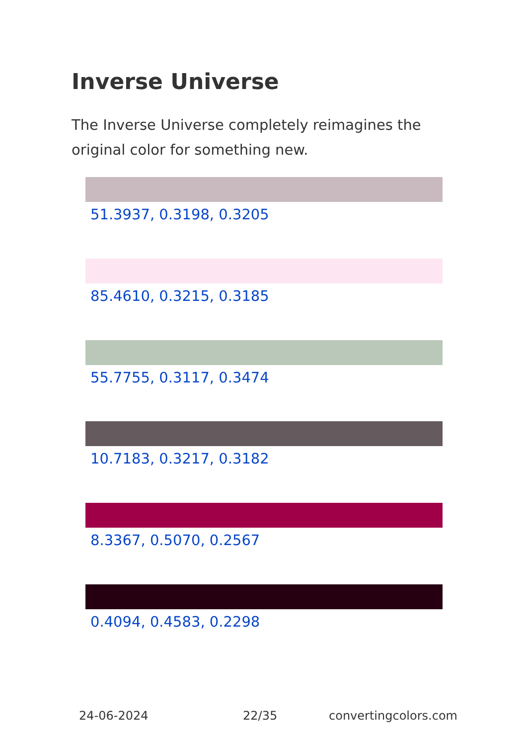Inverse Universe
The Inverse Universe completely reimagines the original color for something new.
51.3937, 0.3198, 0.3205
85.4610, 0.3215, 0.3185
55.7755, 0.3117, 0.3474
10.7183, 0.3217, 0.3182
8.3367, 0.5070, 0.2567
0.4094, 0.4583, 0.2298
24-06-2024 22/35 convertingcolors.com